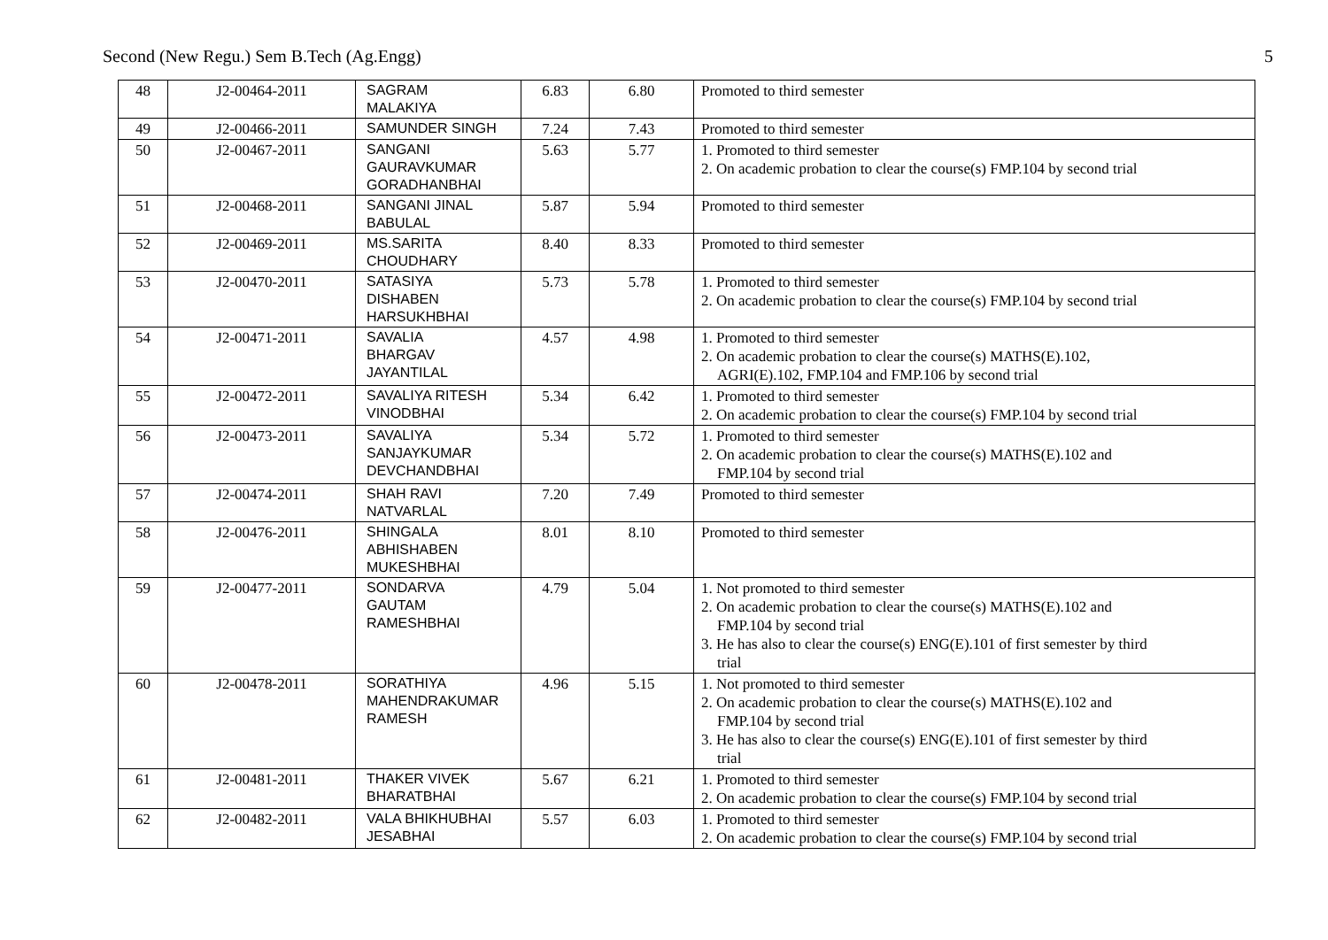Second (New Regu.) Sem B.Tech (Ag.Engg) 5
| 48 | J2-00464-2011 | SAGRAM MALAKIYA | 6.83 | 6.80 | Promoted to third semester |
| 49 | J2-00466-2011 | SAMUNDER SINGH | 7.24 | 7.43 | Promoted to third semester |
| 50 | J2-00467-2011 | SANGANI GAURAVKUMAR GORADHANBHAI | 5.63 | 5.77 | 1. Promoted to third semester 2. On academic probation to clear the course(s) FMP.104 by second trial |
| 51 | J2-00468-2011 | SANGANI JINAL BABULAL | 5.87 | 5.94 | Promoted to third semester |
| 52 | J2-00469-2011 | MS.SARITA CHOUDHARY | 8.40 | 8.33 | Promoted to third semester |
| 53 | J2-00470-2011 | SATASIYA DISHABEN HARSUKHBHAI | 5.73 | 5.78 | 1. Promoted to third semester 2. On academic probation to clear the course(s) FMP.104 by second trial |
| 54 | J2-00471-2011 | SAVALIA BHARGAV JAYANTILAL | 4.57 | 4.98 | 1. Promoted to third semester 2. On academic probation to clear the course(s) MATHS(E).102, AGRI(E).102, FMP.104 and FMP.106 by second trial |
| 55 | J2-00472-2011 | SAVALIYA RITESH VINODBHAI | 5.34 | 6.42 | 1. Promoted to third semester 2. On academic probation to clear the course(s) FMP.104 by second trial |
| 56 | J2-00473-2011 | SAVALIYA SANJAYKUMAR DEVCHANDBHAI | 5.34 | 5.72 | 1. Promoted to third semester 2. On academic probation to clear the course(s) MATHS(E).102 and FMP.104 by second trial |
| 57 | J2-00474-2011 | SHAH RAVI NATVARLAL | 7.20 | 7.49 | Promoted to third semester |
| 58 | J2-00476-2011 | SHINGALA ABHISHABEN MUKESHBHAI | 8.01 | 8.10 | Promoted to third semester |
| 59 | J2-00477-2011 | SONDARVA GAUTAM RAMESHBHAI | 4.79 | 5.04 | 1. Not promoted to third semester 2. On academic probation to clear the course(s) MATHS(E).102 and FMP.104 by second trial 3. He has also to clear the course(s) ENG(E).101 of first semester by third trial |
| 60 | J2-00478-2011 | SORATHIYA MAHENDRAKUMAR RAMESH | 4.96 | 5.15 | 1. Not promoted to third semester 2. On academic probation to clear the course(s) MATHS(E).102 and FMP.104 by second trial 3. He has also to clear the course(s) ENG(E).101 of first semester by third trial |
| 61 | J2-00481-2011 | THAKER VIVEK BHARATBHAI | 5.67 | 6.21 | 1. Promoted to third semester 2. On academic probation to clear the course(s) FMP.104 by second trial |
| 62 | J2-00482-2011 | VALA BHIKHUBHAI JESABHAI | 5.57 | 6.03 | 1. Promoted to third semester 2. On academic probation to clear the course(s) FMP.104 by second trial |